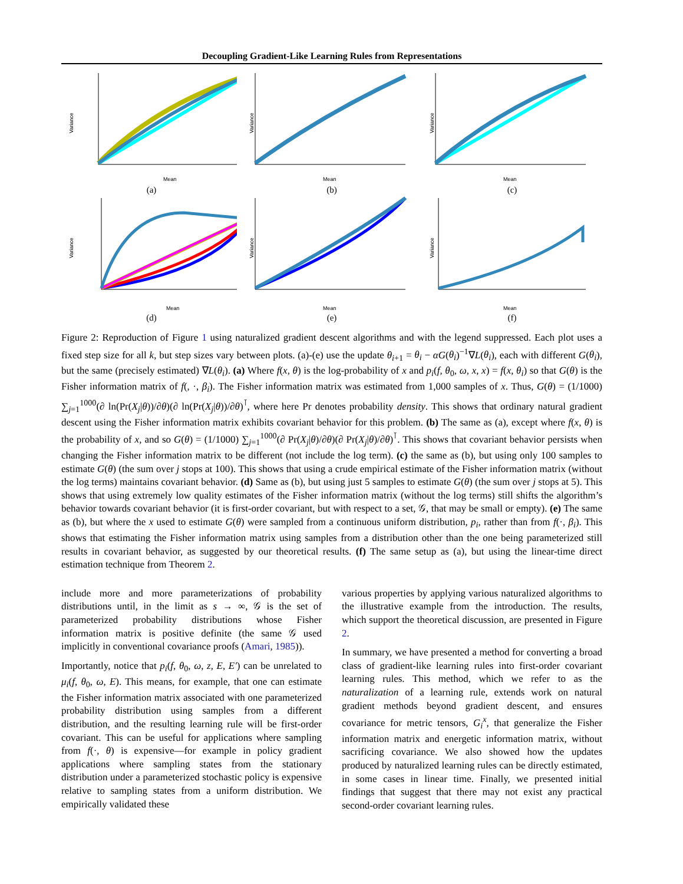Decoupling Gradient-Like Learning Rules from Representations
Variance
Mean
(a)
Variance
Mean
(b)
Variance
Mean
(c)
Variance
Mean
(d)
Variance
Mean
(e)
Variance
Mean
(f)
Figure 2: Reproduction of Figure 1 using naturalized gradient descent algorithms and with the legend suppressed. Each plot uses a fixed step size for all k, but step sizes vary between plots. (a)-(e) use the update θ<sub>i+1</sub> = θ<sub>i</sub> − αG(θ<sub>i</sub>)<sup>−1</sup>∇L(θ<sub>i</sub>), each with different G(θ<sub>i</sub>), but the same (precisely estimated) ∇L(θ<sub>i</sub>). (a) Where f(x, θ) is the log-probability of x and p<sub>i</sub>(f, θ<sub>0</sub>, ω, x, x) = f(x, θ<sub>i</sub>) so that G(θ) is the Fisher information matrix of f(, ·, β<sub>i</sub>). The Fisher information matrix was estimated from 1,000 samples of x. Thus, G(θ) = (1/1000) ∑<sub>j=1</sub><sup>1000</sup>(∂ ln(Pr(X<sub>j</sub>|θ))/∂θ)(∂ ln(Pr(X<sub>j</sub>|θ))/∂θ)<sup>⊺</sup>, where here Pr denotes probability density. This shows that ordinary natural gradient descent using the Fisher information matrix exhibits covariant behavior for this problem. (b) The same as (a), except where f(x, θ) is the probability of x, and so G(θ) = (1/1000) ∑<sub>j=1</sub><sup>1000</sup>(∂ Pr(X<sub>j</sub>|θ)/∂θ)(∂ Pr(X<sub>j</sub>|θ)/∂θ)<sup>⊺</sup>. This shows that covariant behavior persists when changing the Fisher information matrix to be different (not include the log term). (c) the same as (b), but using only 100 samples to estimate G(θ) (the sum over j stops at 100). This shows that using a crude empirical estimate of the Fisher information matrix (without the log terms) maintains covariant behavior. (d) Same as (b), but using just 5 samples to estimate G(θ) (the sum over j stops at 5). This shows that using extremely low quality estimates of the Fisher information matrix (without the log terms) still shifts the algorithm’s behavior towards covariant behavior (it is first-order covariant, but with respect to a set, 𝒢, that may be small or empty). (e) The same as (b), but where the x used to estimate G(θ) were sampled from a continuous uniform distribution, p<sub>i</sub>, rather than from f(·, β<sub>i</sub>). This shows that estimating the Fisher information matrix using samples from a distribution other than the one being parameterized still results in covariant behavior, as suggested by our theoretical results. (f) The same setup as (a), but using the linear-time direct estimation technique from Theorem 2.
include more and more parameterizations of probability distributions until, in the limit as s → ∞, 𝒢 is the set of parameterized probability distributions whose Fisher information matrix is positive definite (the same 𝒢 used implicitly in conventional covariance proofs (Amari, 1985)).
Importantly, notice that p<sub>i</sub>(f, θ<sub>0</sub>, ω, z, E, E′) can be unrelated to μ<sub>i</sub>(f, θ<sub>0</sub>, ω, E). This means, for example, that one can estimate the Fisher information matrix associated with one parameterized probability distribution using samples from a different distribution, and the resulting learning rule will be first-order covariant. This can be useful for applications where sampling from f(·, θ) is expensive—for example in policy gradient applications where sampling states from the stationary distribution under a parameterized stochastic policy is expensive relative to sampling states from a uniform distribution. We empirically validated these
various properties by applying various naturalized algorithms to the illustrative example from the introduction. The results, which support the theoretical discussion, are presented in Figure 2.
In summary, we have presented a method for converting a broad class of gradient-like learning rules into first-order covariant learning rules. This method, which we refer to as the naturalization of a learning rule, extends work on natural gradient methods beyond gradient descent, and ensures covariance for metric tensors, G<sub>i</sub><sup>x</sup>, that generalize the Fisher information matrix and energetic information matrix, without sacrificing covariance. We also showed how the updates produced by naturalized learning rules can be directly estimated, in some cases in linear time. Finally, we presented initial findings that suggest that there may not exist any practical second-order covariant learning rules.